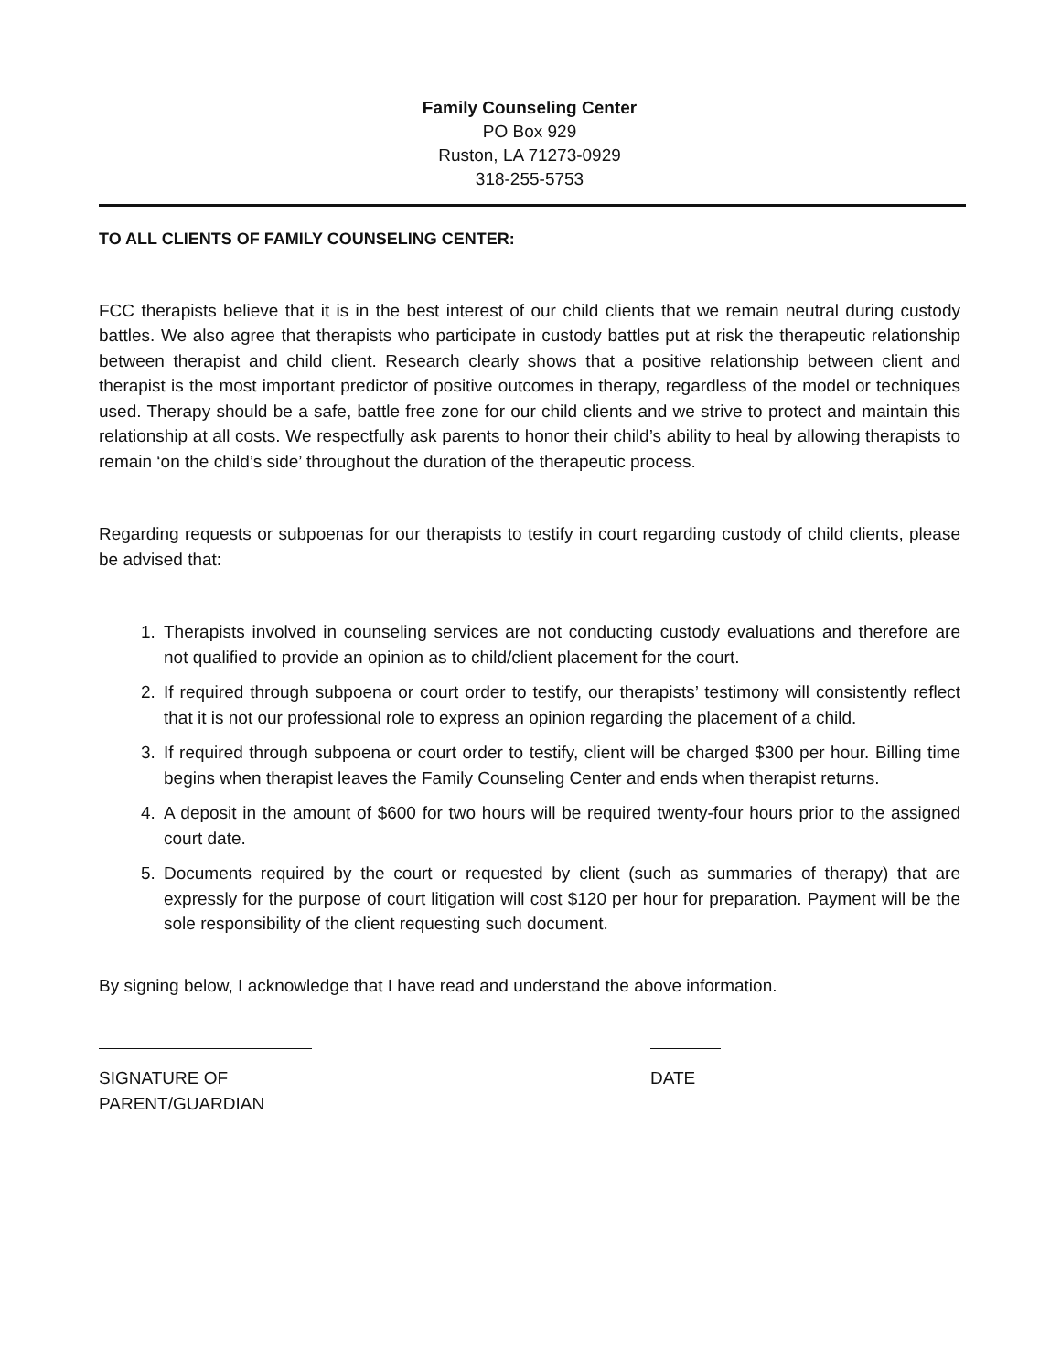Family Counseling Center
PO Box 929
Ruston, LA 71273-0929
318-255-5753
TO ALL CLIENTS OF FAMILY COUNSELING CENTER:
FCC therapists believe that it is in the best interest of our child clients that we remain neutral during custody battles. We also agree that therapists who participate in custody battles put at risk the therapeutic relationship between therapist and child client. Research clearly shows that a positive relationship between client and therapist is the most important predictor of positive outcomes in therapy, regardless of the model or techniques used. Therapy should be a safe, battle free zone for our child clients and we strive to protect and maintain this relationship at all costs. We respectfully ask parents to honor their child’s ability to heal by allowing therapists to remain ‘on the child’s side’ throughout the duration of the therapeutic process.
Regarding requests or subpoenas for our therapists to testify in court regarding custody of child clients, please be advised that:
1. Therapists involved in counseling services are not conducting custody evaluations and therefore are not qualified to provide an opinion as to child/client placement for the court.
2. If required through subpoena or court order to testify, our therapists’ testimony will consistently reflect that it is not our professional role to express an opinion regarding the placement of a child.
3. If required through subpoena or court order to testify, client will be charged $300 per hour. Billing time begins when therapist leaves the Family Counseling Center and ends when therapist returns.
4. A deposit in the amount of $600 for two hours will be required twenty-four hours prior to the assigned court date.
5. Documents required by the court or requested by client (such as summaries of therapy) that are expressly for the purpose of court litigation will cost $120 per hour for preparation. Payment will be the sole responsibility of the client requesting such document.
By signing below, I acknowledge that I have read and understand the above information.
SIGNATURE OF PARENT/GUARDIAN DATE